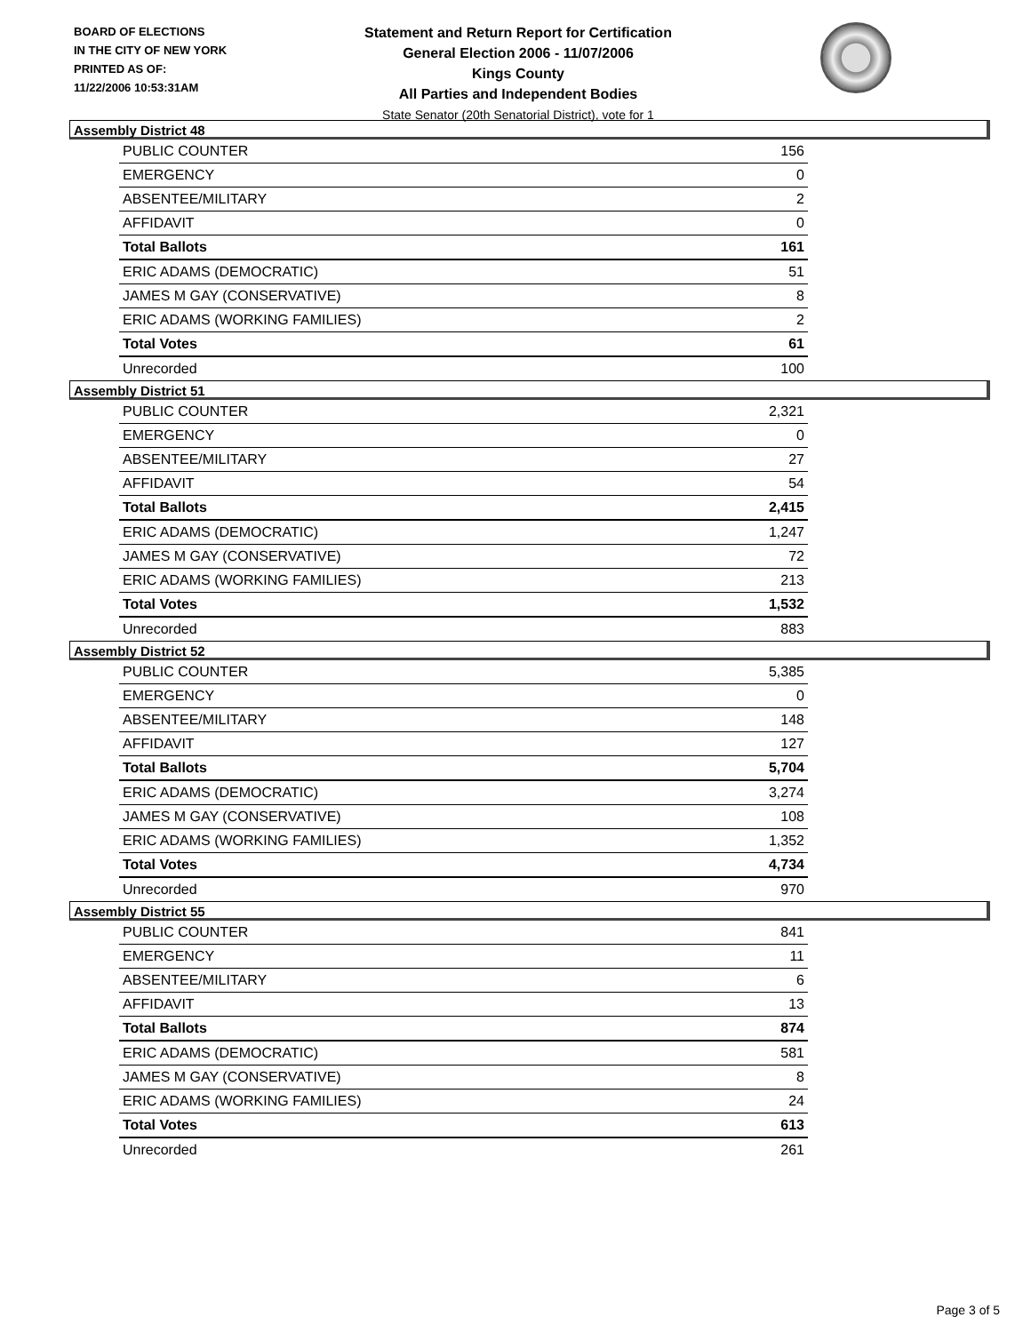BOARD OF ELECTIONS
IN THE CITY OF NEW YORK
PRINTED AS OF:
11/22/2006 10:53:31AM
Statement and Return Report for Certification
General Election 2006 - 11/07/2006
Kings County
All Parties and Independent Bodies
State Senator (20th Senatorial District), vote for 1
Assembly District 48
| PUBLIC COUNTER | 156 |
| EMERGENCY | 0 |
| ABSENTEE/MILITARY | 2 |
| AFFIDAVIT | 0 |
| Total Ballots | 161 |
| ERIC ADAMS (DEMOCRATIC) | 51 |
| JAMES M GAY (CONSERVATIVE) | 8 |
| ERIC ADAMS (WORKING FAMILIES) | 2 |
| Total Votes | 61 |
| Unrecorded | 100 |
Assembly District 51
| PUBLIC COUNTER | 2,321 |
| EMERGENCY | 0 |
| ABSENTEE/MILITARY | 27 |
| AFFIDAVIT | 54 |
| Total Ballots | 2,415 |
| ERIC ADAMS (DEMOCRATIC) | 1,247 |
| JAMES M GAY (CONSERVATIVE) | 72 |
| ERIC ADAMS (WORKING FAMILIES) | 213 |
| Total Votes | 1,532 |
| Unrecorded | 883 |
Assembly District 52
| PUBLIC COUNTER | 5,385 |
| EMERGENCY | 0 |
| ABSENTEE/MILITARY | 148 |
| AFFIDAVIT | 127 |
| Total Ballots | 5,704 |
| ERIC ADAMS (DEMOCRATIC) | 3,274 |
| JAMES M GAY (CONSERVATIVE) | 108 |
| ERIC ADAMS (WORKING FAMILIES) | 1,352 |
| Total Votes | 4,734 |
| Unrecorded | 970 |
Assembly District 55
| PUBLIC COUNTER | 841 |
| EMERGENCY | 11 |
| ABSENTEE/MILITARY | 6 |
| AFFIDAVIT | 13 |
| Total Ballots | 874 |
| ERIC ADAMS (DEMOCRATIC) | 581 |
| JAMES M GAY (CONSERVATIVE) | 8 |
| ERIC ADAMS (WORKING FAMILIES) | 24 |
| Total Votes | 613 |
| Unrecorded | 261 |
Page 3 of 5